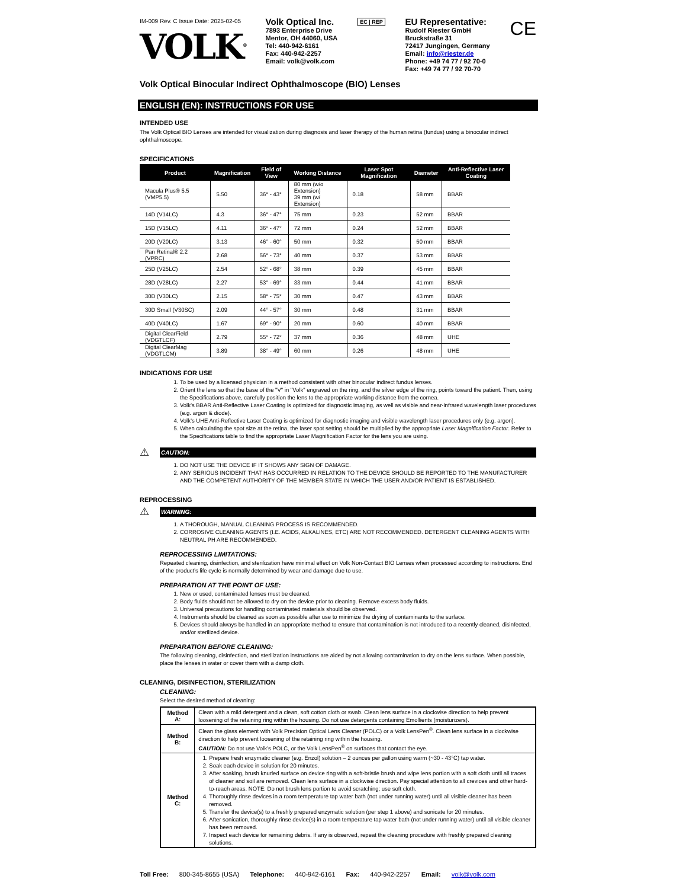IM-009 Rev. C Issue Date: 2025-02-05
VOLK<sup>®</sup>
Volk Optical Inc.
7893 Enterprise Drive
Mentor, OH 44060, USA
Tel: 440-942-6161
Fax: 440-942-2257
Email: volk@volk.com
EC | REP
EU Representative:
Rudolf Riester GmbH
Bruckstraße 31
72417 Jungingen, Germany
Email: info@riester.de
Phone: +49 74 77 / 92 70-0
Fax: +49 74 77 / 92 70-70
CE
Volk Optical Binocular Indirect Ophthalmoscope (BIO) Lenses
ENGLISH (EN): INSTRUCTIONS FOR USE
INTENDED USE
The Volk Optical BIO Lenses are intended for visualization during diagnosis and laser therapy of the human retina (fundus) using a binocular indirect ophthalmoscope.
SPECIFICATIONS
| Product | Magnification | Field of View | Working Distance | Laser Spot Magnification | Diameter | Anti-Reflective Laser Coating |
| --- | --- | --- | --- | --- | --- | --- |
| Macula Plus® 5.5 (VMP5.5) | 5.50 | 36° - 43° | 80 mm (w/o Extension) 39 mm (w/ Extension) | 0.18 | 58 mm | BBAR |
| 14D (V14LC) | 4.3 | 36° - 47° | 75 mm | 0.23 | 52 mm | BBAR |
| 15D (V15LC) | 4.11 | 36° - 47° | 72 mm | 0.24 | 52 mm | BBAR |
| 20D (V20LC) | 3.13 | 46° - 60° | 50 mm | 0.32 | 50 mm | BBAR |
| Pan Retinal® 2.2 (VPRC) | 2.68 | 56° - 73° | 40 mm | 0.37 | 53 mm | BBAR |
| 25D (V25LC) | 2.54 | 52° - 68° | 38 mm | 0.39 | 45 mm | BBAR |
| 28D (V28LC) | 2.27 | 53° - 69° | 33 mm | 0.44 | 41 mm | BBAR |
| 30D (V30LC) | 2.15 | 58° - 75° | 30 mm | 0.47 | 43 mm | BBAR |
| 30D Small (V30SC) | 2.09 | 44° - 57° | 30 mm | 0.48 | 31 mm | BBAR |
| 40D (V40LC) | 1.67 | 69° - 90° | 20 mm | 0.60 | 40 mm | BBAR |
| Digital ClearField (VDGTLCF) | 2.79 | 55° - 72° | 37 mm | 0.36 | 48 mm | UHE |
| Digital ClearMag (VDGTLCM) | 3.89 | 38° - 49° | 60 mm | 0.26 | 48 mm | UHE |
INDICATIONS FOR USE
1. To be used by a licensed physician in a method consistent with other binocular indirect fundus lenses.
2. Orient the lens so that the base of the "V" in "Volk" engraved on the ring, and the silver edge of the ring, points toward the patient. Then, using the Specifications above, carefully position the lens to the appropriate working distance from the cornea.
3. Volk’s BBAR Anti-Reflective Laser Coating is optimized for diagnostic imaging, as well as visible and near-infrared wavelength laser procedures (e.g. argon & diode).
4. Volk’s UHE Anti-Reflective Laser Coating is optimized for diagnostic imaging and visible wavelength laser procedures only (e.g. argon).
5. When calculating the spot size at the retina, the laser spot setting should be multiplied by the appropriate Laser Magnification Factor. Refer to the Specifications table to find the appropriate Laser Magnification Factor for the lens you are using.
⚠
CAUTION:
1. DO NOT USE THE DEVICE IF IT SHOWS ANY SIGN OF DAMAGE.
2. ANY SERIOUS INCIDENT THAT HAS OCCURRED IN RELATION TO THE DEVICE SHOULD BE REPORTED TO THE MANUFACTURER AND THE COMPETENT AUTHORITY OF THE MEMBER STATE IN WHICH THE USER AND/OR PATIENT IS ESTABLISHED.
REPROCESSING
⚠
WARNING:
1. A THOROUGH, MANUAL CLEANING PROCESS IS RECOMMENDED.
2. CORROSIVE CLEANING AGENTS (I.E. ACIDS, ALKALINES, ETC) ARE NOT RECOMMENDED. DETERGENT CLEANING AGENTS WITH NEUTRAL PH ARE RECOMMENDED.
REPROCESSING LIMITATIONS:
Repeated cleaning, disinfection, and sterilization have minimal effect on Volk Non-Contact BIO Lenses when processed according to instructions. End of the product’s life cycle is normally determined by wear and damage due to use.
PREPARATION AT THE POINT OF USE:
1. New or used, contaminated lenses must be cleaned.
2. Body fluids should not be allowed to dry on the device prior to cleaning. Remove excess body fluids.
3. Universal precautions for handling contaminated materials should be observed.
4. Instruments should be cleaned as soon as possible after use to minimize the drying of contaminants to the surface.
5. Devices should always be handled in an appropriate method to ensure that contamination is not introduced to a recently cleaned, disinfected, and/or sterilized device.
PREPARATION BEFORE CLEANING:
The following cleaning, disinfection, and sterilization instructions are aided by not allowing contamination to dry on the lens surface. When possible, place the lenses in water or cover them with a damp cloth.
CLEANING, DISINFECTION, STERILIZATION
CLEANING:
Select the desired method of cleaning:
| Method A: | Clean with a mild detergent and a clean, soft cotton cloth or swab. Clean lens surface in a clockwise direction to help prevent loosening of the retaining ring within the housing. Do not use detergents containing Emollients (moisturizers). |
| Method B: | Clean the glass element with Volk Precision Optical Lens Cleaner (POLC) or a Volk LensPen<sup>®</sup>. Clean lens surface in a clockwise direction to help prevent loosening of the retaining ring within the housing. CAUTION: Do not use Volk’s POLC, or the Volk LensPen<sup>®</sup> on surfaces that contact the eye. |
| Method C: | 1. Prepare fresh enzymatic cleaner (e.g. Enzol) solution – 2 ounces per gallon using warm (~30 - 43°C) tap water. 2. Soak each device in solution for 20 minutes. 3. After soaking, brush knurled surface on device ring with a soft-bristle brush and wipe lens portion with a soft cloth until all traces of cleaner and soil are removed. Clean lens surface in a clockwise direction. Pay special attention to all crevices and other hard-to-reach areas. NOTE: Do not brush lens portion to avoid scratching; use soft cloth. 4. Thoroughly rinse devices in a room temperature tap water bath (not under running water) until all visible cleaner has been removed. 5. Transfer the device(s) to a freshly prepared enzymatic solution (per step 1 above) and sonicate for 20 minutes. 6. After sonication, thoroughly rinse device(s) in a room temperature tap water bath (not under running water) until all visible cleaner has been removed. 7. Inspect each device for remaining debris. If any is observed, repeat the cleaning procedure with freshly prepared cleaning solutions. |
Toll Free: 800-345-8655 (USA) Telephone: 440-942-6161 Fax: 440-942-2257 Email: volk@volk.com